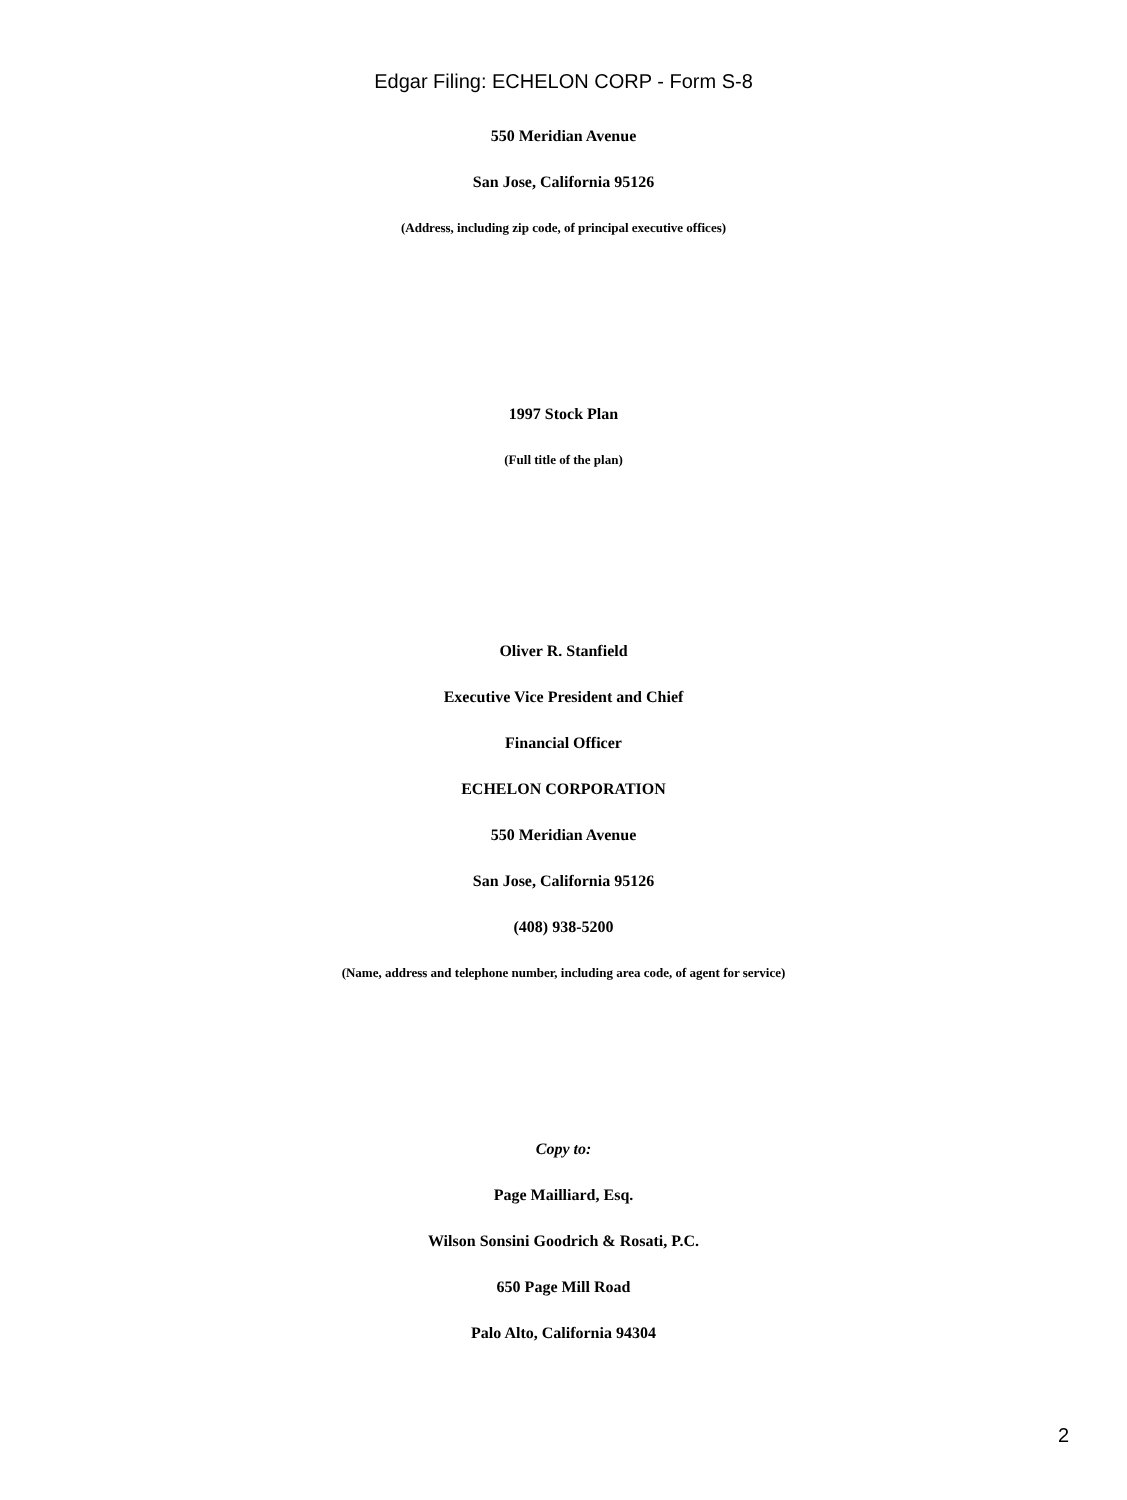Edgar Filing: ECHELON CORP - Form S-8
550 Meridian Avenue
San Jose, California 95126
(Address, including zip code, of principal executive offices)
1997 Stock Plan
(Full title of the plan)
Oliver R. Stanfield
Executive Vice President and Chief
Financial Officer
ECHELON CORPORATION
550 Meridian Avenue
San Jose, California 95126
(408) 938-5200
(Name, address and telephone number, including area code, of agent for service)
Copy to:
Page Mailliard, Esq.
Wilson Sonsini Goodrich & Rosati, P.C.
650 Page Mill Road
Palo Alto, California 94304
2